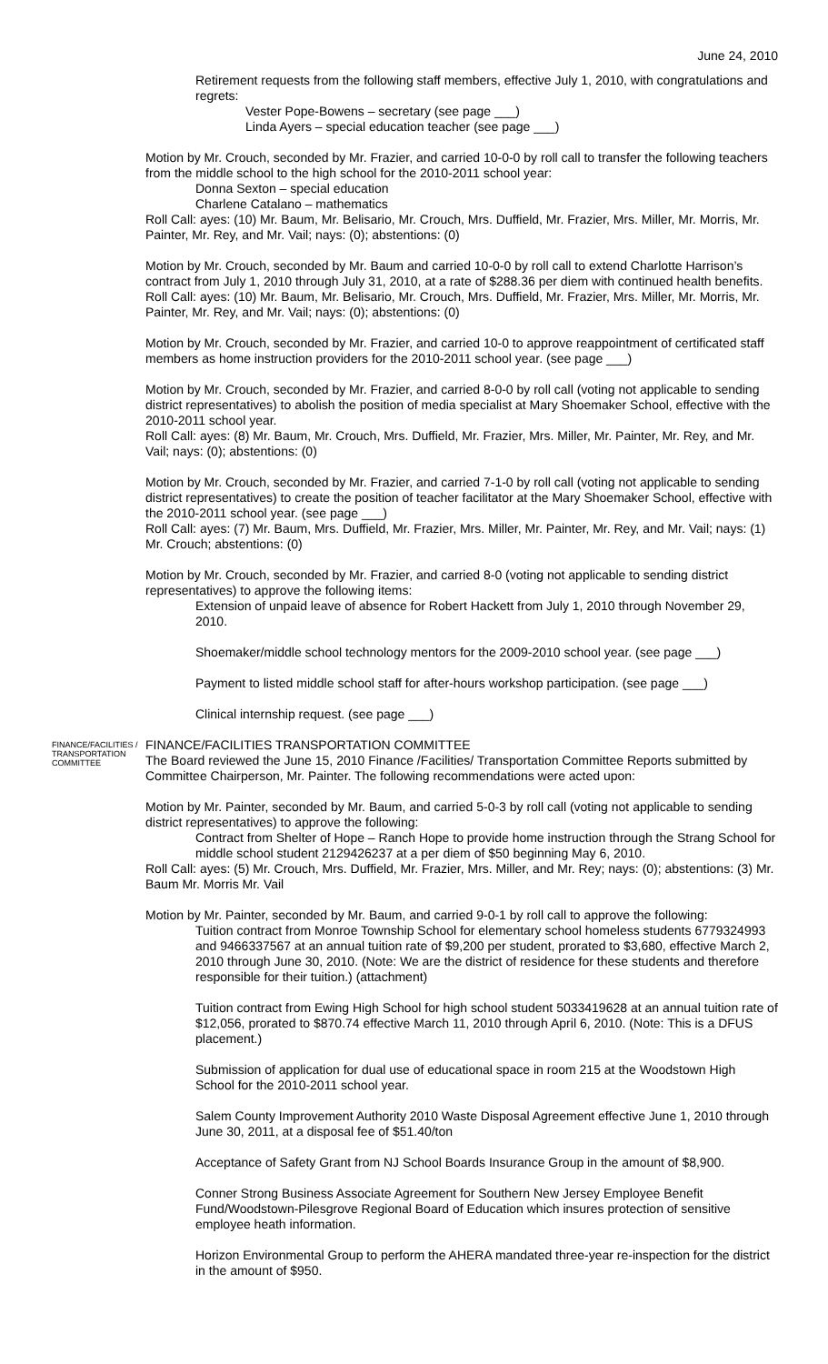June 24, 2010
Retirement requests from the following staff members, effective July 1, 2010, with congratulations and regrets:
Vester Pope-Bowens – secretary (see page ___)
Linda Ayers – special education teacher (see page ___)
Motion by Mr. Crouch, seconded by Mr. Frazier, and carried 10-0-0 by roll call to transfer the following teachers from the middle school to the high school for the 2010-2011 school year:
Donna Sexton – special education
Charlene Catalano – mathematics
Roll Call: ayes: (10) Mr. Baum, Mr. Belisario, Mr. Crouch, Mrs. Duffield, Mr. Frazier, Mrs. Miller, Mr. Morris, Mr. Painter, Mr. Rey, and Mr. Vail; nays: (0); abstentions: (0)
Motion by Mr. Crouch, seconded by Mr. Baum and carried 10-0-0 by roll call to extend Charlotte Harrison’s contract from July 1, 2010 through July 31, 2010, at a rate of $288.36 per diem with continued health benefits.
Roll Call: ayes: (10) Mr. Baum, Mr. Belisario, Mr. Crouch, Mrs. Duffield, Mr. Frazier, Mrs. Miller, Mr. Morris, Mr. Painter, Mr. Rey, and Mr. Vail; nays: (0); abstentions: (0)
Motion by Mr. Crouch, seconded by Mr. Frazier, and carried 10-0 to approve reappointment of certificated staff members as home instruction providers for the 2010-2011 school year. (see page ___)
Motion by Mr. Crouch, seconded by Mr. Frazier, and carried 8-0-0 by roll call (voting not applicable to sending district representatives) to abolish the position of media specialist at Mary Shoemaker School, effective with the 2010-2011 school year.
Roll Call: ayes: (8) Mr. Baum, Mr. Crouch, Mrs. Duffield, Mr. Frazier, Mrs. Miller, Mr. Painter, Mr. Rey, and Mr. Vail; nays: (0); abstentions: (0)
Motion by Mr. Crouch, seconded by Mr. Frazier, and carried 7-1-0 by roll call (voting not applicable to sending district representatives) to create the position of teacher facilitator at the Mary Shoemaker School, effective with the 2010-2011 school year. (see page ___)
Roll Call: ayes: (7) Mr. Baum, Mrs. Duffield, Mr. Frazier, Mrs. Miller, Mr. Painter, Mr. Rey, and Mr. Vail; nays: (1) Mr. Crouch; abstentions: (0)
Motion by Mr. Crouch, seconded by Mr. Frazier, and carried 8-0 (voting not applicable to sending district representatives) to approve the following items:
Extension of unpaid leave of absence for Robert Hackett from July 1, 2010 through November 29, 2010.
Shoemaker/middle school technology mentors for the 2009-2010 school year. (see page ___)
Payment to listed middle school staff for after-hours workshop participation. (see page ___)
Clinical internship request. (see page ___)
FINANCE/FACILITIES / TRANSPORTATION COMMITTEE
FINANCE/FACILITIES TRANSPORTATION COMMITTEE
The Board reviewed the June 15, 2010 Finance /Facilities/ Transportation Committee Reports submitted by Committee Chairperson, Mr. Painter. The following recommendations were acted upon:
Motion by Mr. Painter, seconded by Mr. Baum, and carried 5-0-3 by roll call (voting not applicable to sending district representatives) to approve the following:
Contract from Shelter of Hope – Ranch Hope to provide home instruction through the Strang School for middle school student 2129426237 at a per diem of $50 beginning May 6, 2010.
Roll Call: ayes: (5) Mr. Crouch, Mrs. Duffield, Mr. Frazier, Mrs. Miller, and Mr. Rey; nays: (0); abstentions: (3) Mr. Baum Mr. Morris Mr. Vail
Motion by Mr. Painter, seconded by Mr. Baum, and carried 9-0-1 by roll call to approve the following:
Tuition contract from Monroe Township School for elementary school homeless students 6779324993 and 9466337567 at an annual tuition rate of $9,200 per student, prorated to $3,680, effective March 2, 2010 through June 30, 2010. (Note: We are the district of residence for these students and therefore responsible for their tuition.) (attachment)
Tuition contract from Ewing High School for high school student 5033419628 at an annual tuition rate of $12,056, prorated to $870.74 effective March 11, 2010 through April 6, 2010. (Note: This is a DFUS placement.)
Submission of application for dual use of educational space in room 215 at the Woodstown High School for the 2010-2011 school year.
Salem County Improvement Authority 2010 Waste Disposal Agreement effective June 1, 2010 through June 30, 2011, at a disposal fee of $51.40/ton
Acceptance of Safety Grant from NJ School Boards Insurance Group in the amount of $8,900.
Conner Strong Business Associate Agreement for Southern New Jersey Employee Benefit Fund/Woodstown-Pilesgrove Regional Board of Education which insures protection of sensitive employee heath information.
Horizon Environmental Group to perform the AHERA mandated three-year re-inspection for the district in the amount of $950.